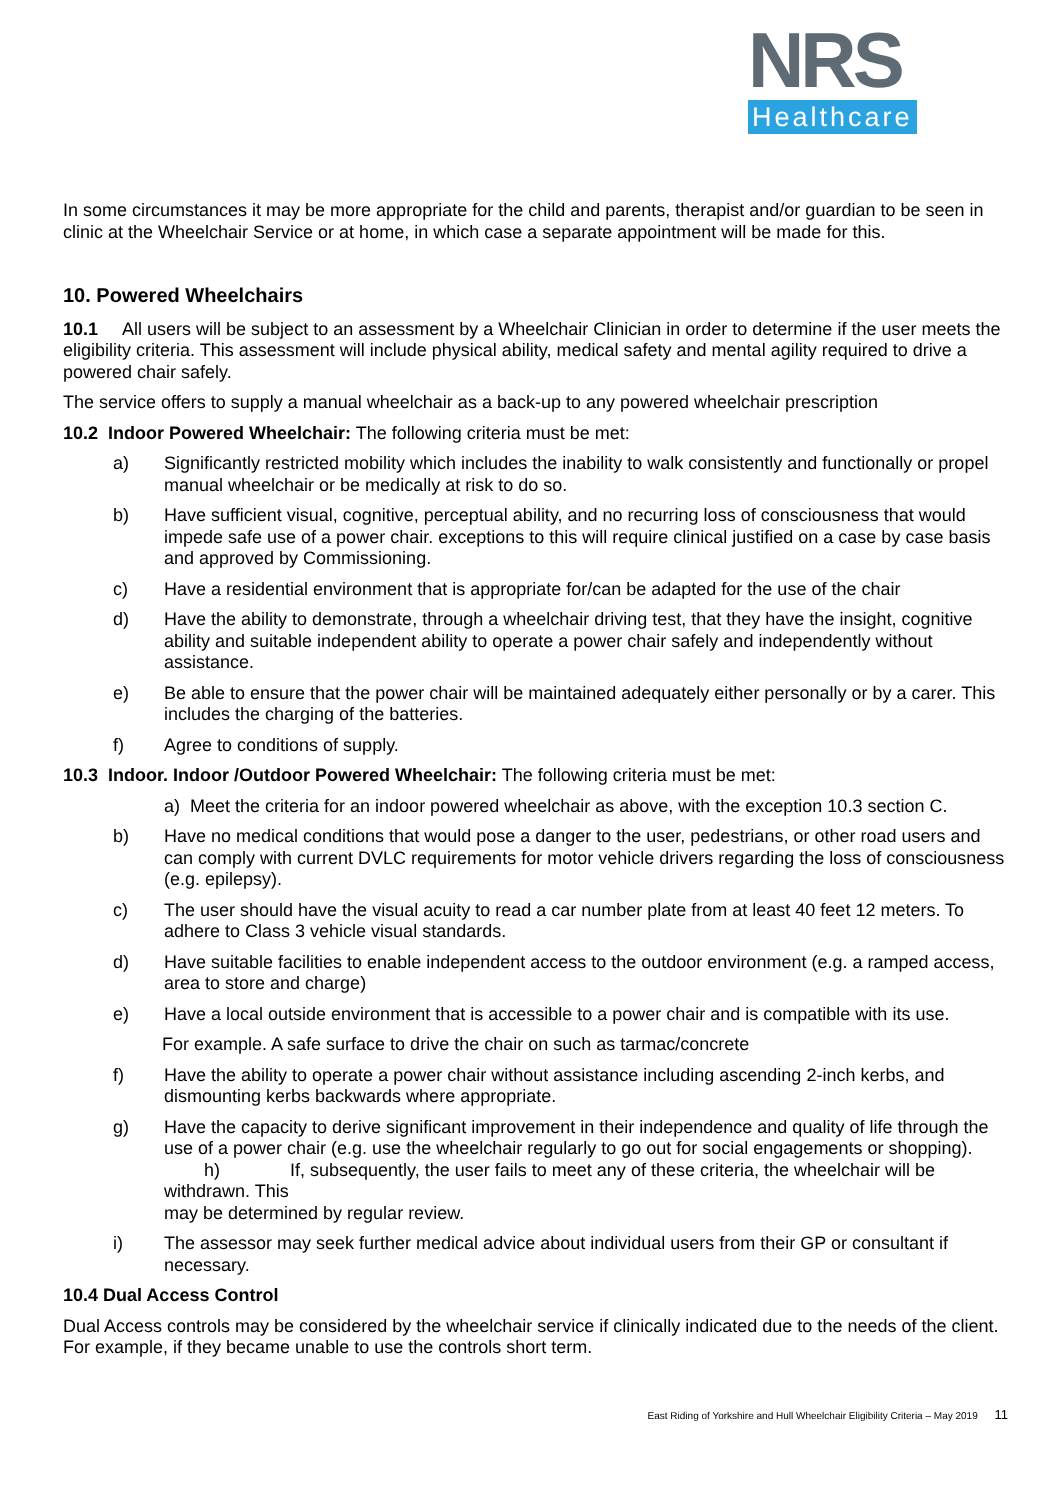NRS
Healthcare
In some circumstances it may be more appropriate for the child and parents, therapist and/or guardian to be seen in clinic at the Wheelchair Service or at home, in which case a separate appointment will be made for this.
10. Powered Wheelchairs
10.1 All users will be subject to an assessment by a Wheelchair Clinician in order to determine if the user meets the eligibility criteria. This assessment will include physical ability, medical safety and mental agility required to drive a powered chair safely.
The service offers to supply a manual wheelchair as a back-up to any powered wheelchair prescription
10.2 Indoor Powered Wheelchair: The following criteria must be met:
a) Significantly restricted mobility which includes the inability to walk consistently and functionally or propel manual wheelchair or be medically at risk to do so.
b) Have sufficient visual, cognitive, perceptual ability, and no recurring loss of consciousness that would impede safe use of a power chair. exceptions to this will require clinical justified on a case by case basis and approved by Commissioning.
c) Have a residential environment that is appropriate for/can be adapted for the use of the chair
d) Have the ability to demonstrate, through a wheelchair driving test, that they have the insight, cognitive ability and suitable independent ability to operate a power chair safely and independently without assistance.
e) Be able to ensure that the power chair will be maintained adequately either personally or by a carer. This includes the charging of the batteries.
f) Agree to conditions of supply.
10.3 Indoor. Indoor /Outdoor Powered Wheelchair: The following criteria must be met:
a) Meet the criteria for an indoor powered wheelchair as above, with the exception 10.3 section C.
b) Have no medical conditions that would pose a danger to the user, pedestrians, or other road users and can comply with current DVLC requirements for motor vehicle drivers regarding the loss of consciousness (e.g. epilepsy).
c) The user should have the visual acuity to read a car number plate from at least 40 feet 12 meters. To adhere to Class 3 vehicle visual standards.
d) Have suitable facilities to enable independent access to the outdoor environment (e.g. a ramped access, area to store and charge)
e) Have a local outside environment that is accessible to a power chair and is compatible with its use.
For example. A safe surface to drive the chair on such as tarmac/concrete
f) Have the ability to operate a power chair without assistance including ascending 2-inch kerbs, and dismounting kerbs backwards where appropriate.
g) Have the capacity to derive significant improvement in their independence and quality of life through the use of a power chair (e.g. use the wheelchair regularly to go out for social engagements or shopping). h) If, subsequently, the user fails to meet any of these criteria, the wheelchair will be withdrawn. This
may be determined by regular review.
i) The assessor may seek further medical advice about individual users from their GP or consultant if necessary.
10.4 Dual Access Control
Dual Access controls may be considered by the wheelchair service if clinically indicated due to the needs of the client. For example, if they became unable to use the controls short term.
East Riding of Yorkshire and Hull Wheelchair Eligibility Criteria – May 2019 11